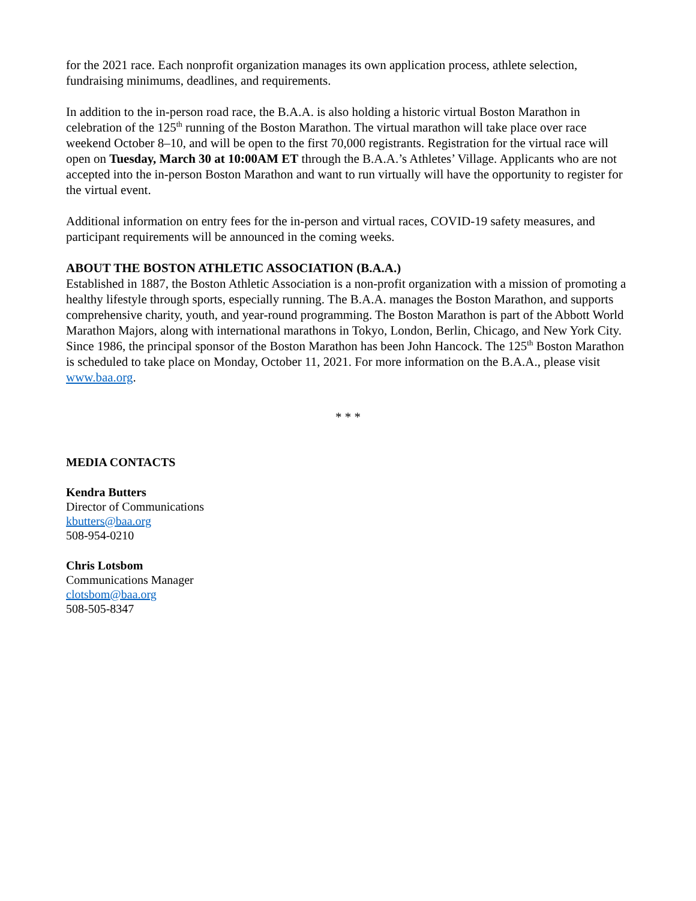for the 2021 race. Each nonprofit organization manages its own application process, athlete selection, fundraising minimums, deadlines, and requirements.
In addition to the in-person road race, the B.A.A. is also holding a historic virtual Boston Marathon in celebration of the 125<sup>th</sup> running of the Boston Marathon. The virtual marathon will take place over race weekend October 8–10, and will be open to the first 70,000 registrants. Registration for the virtual race will open on Tuesday, March 30 at 10:00AM ET through the B.A.A.’s Athletes’ Village. Applicants who are not accepted into the in-person Boston Marathon and want to run virtually will have the opportunity to register for the virtual event.
Additional information on entry fees for the in-person and virtual races, COVID-19 safety measures, and participant requirements will be announced in the coming weeks.
ABOUT THE BOSTON ATHLETIC ASSOCIATION (B.A.A.)
Established in 1887, the Boston Athletic Association is a non-profit organization with a mission of promoting a healthy lifestyle through sports, especially running. The B.A.A. manages the Boston Marathon, and supports comprehensive charity, youth, and year-round programming. The Boston Marathon is part of the Abbott World Marathon Majors, along with international marathons in Tokyo, London, Berlin, Chicago, and New York City. Since 1986, the principal sponsor of the Boston Marathon has been John Hancock. The 125<sup>th</sup> Boston Marathon is scheduled to take place on Monday, October 11, 2021. For more information on the B.A.A., please visit www.baa.org.
* * *
MEDIA CONTACTS
Kendra Butters
Director of Communications
kbutters@baa.org
508-954-0210
Chris Lotsbom
Communications Manager
clotsbom@baa.org
508-505-8347